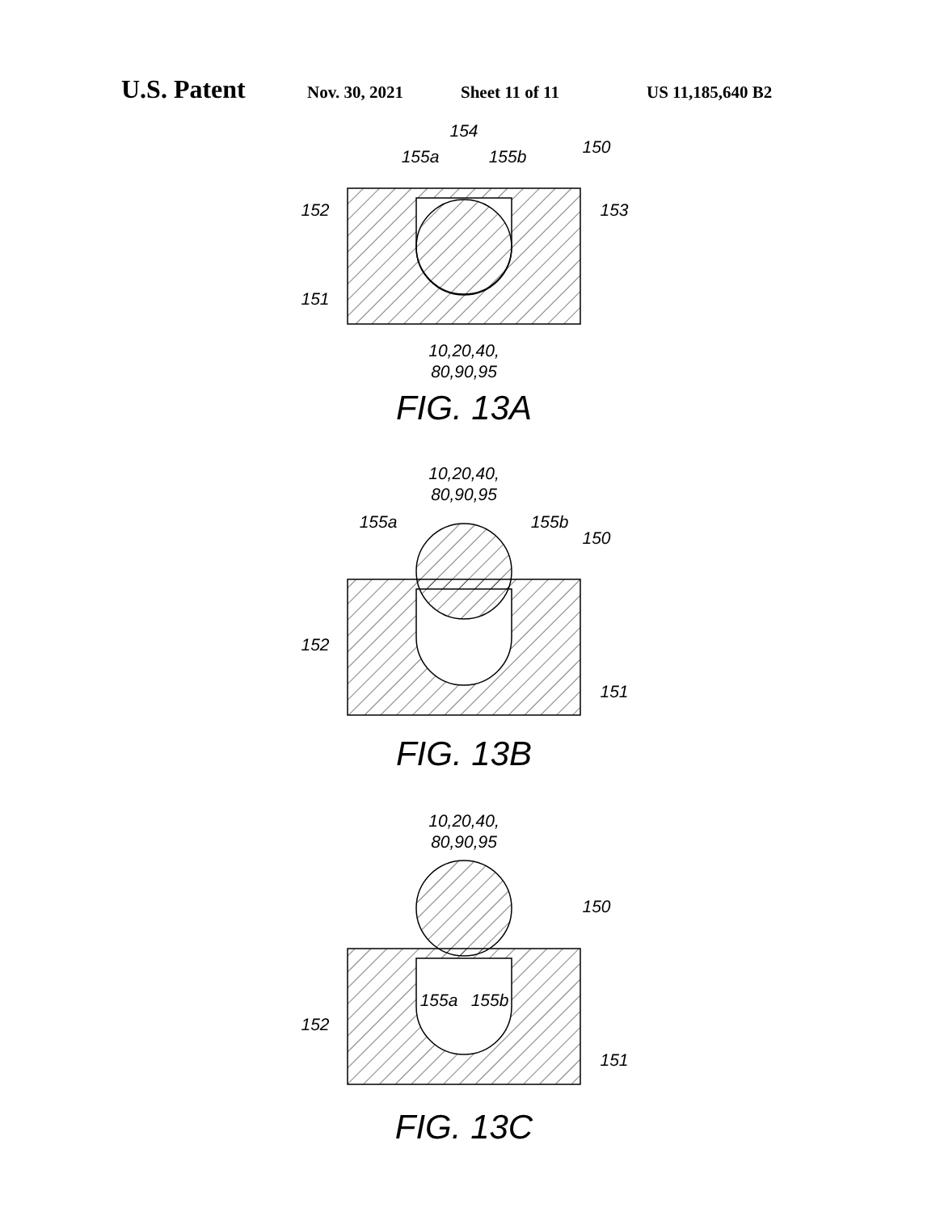U.S. Patent Nov. 30, 2021 Sheet 11 of 11 US 11,185,640 B2
154
155a
155b
150
152
153
151
10,20,40,
80,90,95
FIG. 13A
10,20,40,
80,90,95
155a
155b
150
152
151
FIG. 13B
10,20,40,
80,90,95
150
155a
155b
152
151
FIG. 13C